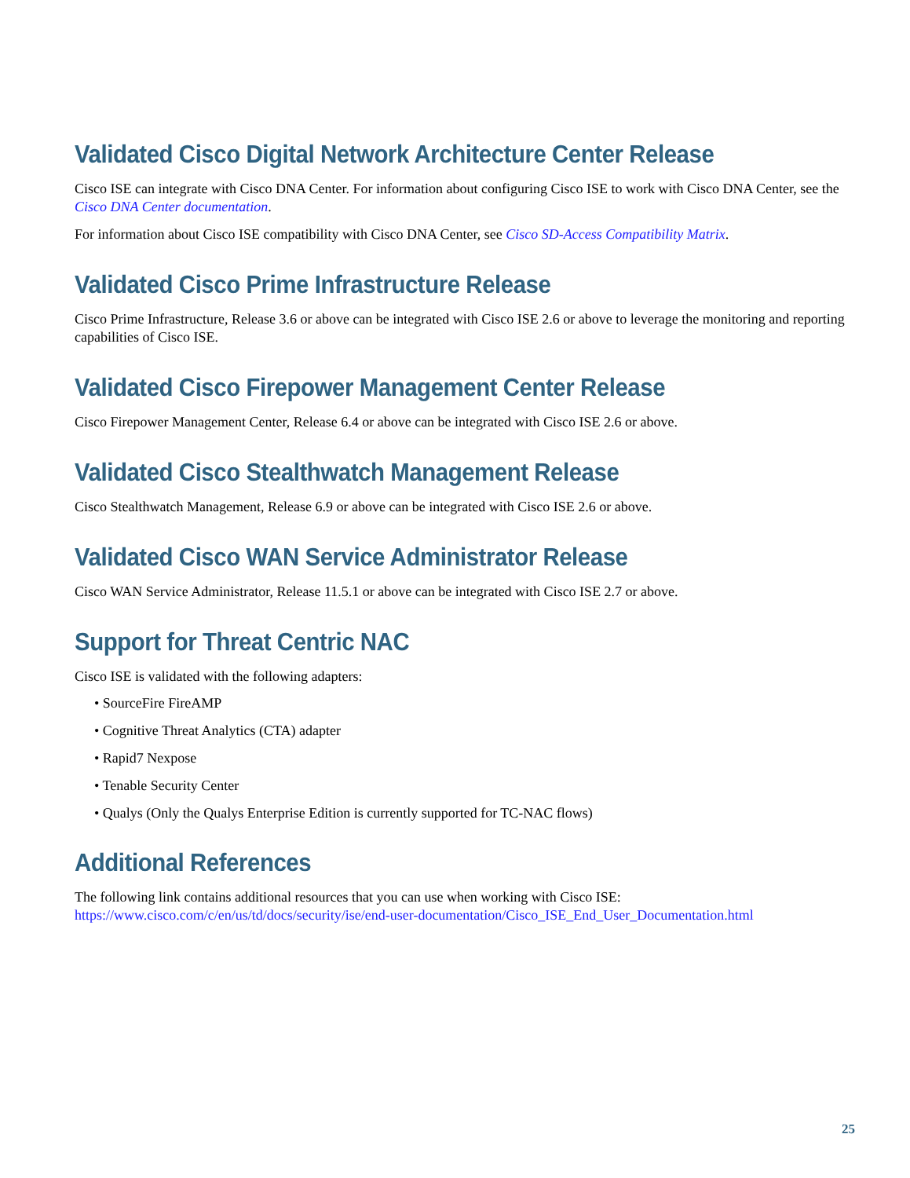Validated Cisco Digital Network Architecture Center Release
Cisco ISE can integrate with Cisco DNA Center. For information about configuring Cisco ISE to work with Cisco DNA Center, see the Cisco DNA Center documentation.
For information about Cisco ISE compatibility with Cisco DNA Center, see Cisco SD-Access Compatibility Matrix.
Validated Cisco Prime Infrastructure Release
Cisco Prime Infrastructure, Release 3.6 or above can be integrated with Cisco ISE 2.6 or above to leverage the monitoring and reporting capabilities of Cisco ISE.
Validated Cisco Firepower Management Center Release
Cisco Firepower Management Center, Release 6.4 or above can be integrated with Cisco ISE 2.6 or above.
Validated Cisco Stealthwatch Management Release
Cisco Stealthwatch Management, Release 6.9 or above can be integrated with Cisco ISE 2.6 or above.
Validated Cisco WAN Service Administrator Release
Cisco WAN Service Administrator, Release 11.5.1 or above can be integrated with Cisco ISE 2.7 or above.
Support for Threat Centric NAC
Cisco ISE is validated with the following adapters:
• SourceFire FireAMP
• Cognitive Threat Analytics (CTA) adapter
• Rapid7 Nexpose
• Tenable Security Center
• Qualys (Only the Qualys Enterprise Edition is currently supported for TC-NAC flows)
Additional References
The following link contains additional resources that you can use when working with Cisco ISE: https://www.cisco.com/c/en/us/td/docs/security/ise/end-user-documentation/Cisco_ISE_End_User_Documentation.html
25